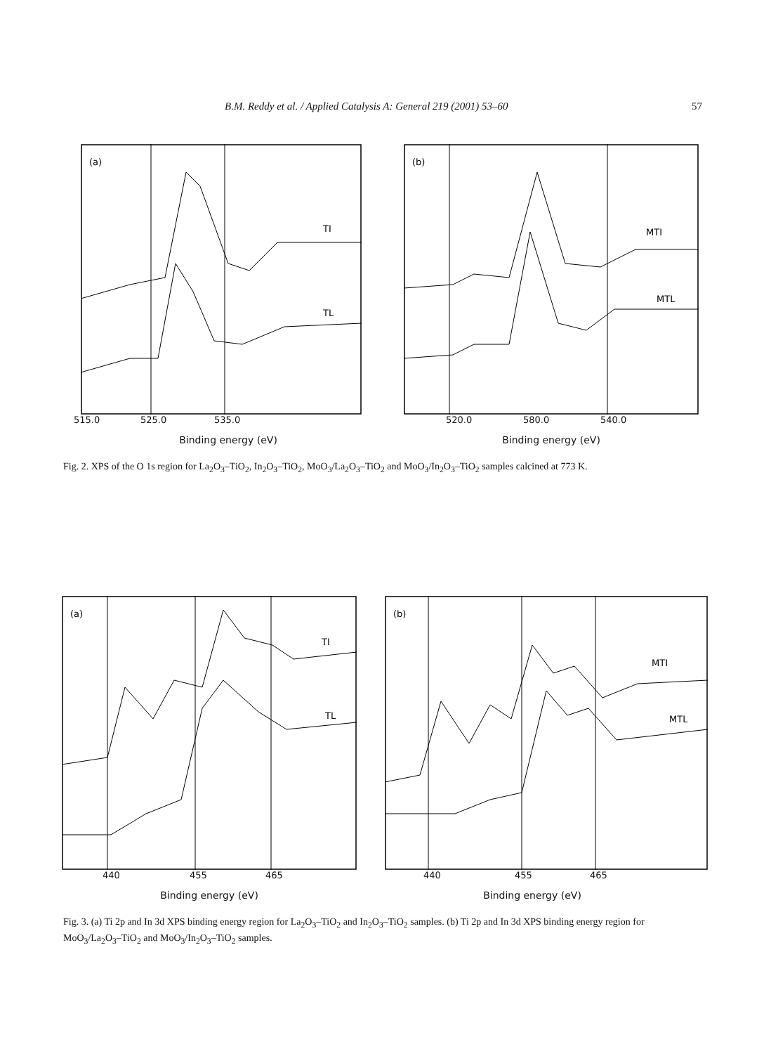B.M. Reddy et al. / Applied Catalysis A: General 219 (2001) 53–60 57
(a)
TI
TL
515.0 525.0 535.0
Binding energy (eV)
(b)
MTI
MTL
520.0 580.0 540.0
Binding energy (eV)
Fig. 2. XPS of the O 1s region for La<sub>2</sub>O<sub>3</sub>–TiO<sub>2</sub>, In<sub>2</sub>O<sub>3</sub>–TiO<sub>2</sub>, MoO<sub>3</sub>/La<sub>2</sub>O<sub>3</sub>–TiO<sub>2</sub> and MoO<sub>3</sub>/In<sub>2</sub>O<sub>3</sub>–TiO<sub>2</sub> samples calcined at 773 K.
(a)
TI
TL
440 455 465
Binding energy (eV)
(b)
MTI
MTL
440 455 465
Binding energy (eV)
Fig. 3. (a) Ti 2p and In 3d XPS binding energy region for La<sub>2</sub>O<sub>3</sub>–TiO<sub>2</sub> and In<sub>2</sub>O<sub>3</sub>–TiO<sub>2</sub> samples. (b) Ti 2p and In 3d XPS binding energy region for MoO<sub>3</sub>/La<sub>2</sub>O<sub>3</sub>–TiO<sub>2</sub> and MoO<sub>3</sub>/In<sub>2</sub>O<sub>3</sub>–TiO<sub>2</sub> samples.